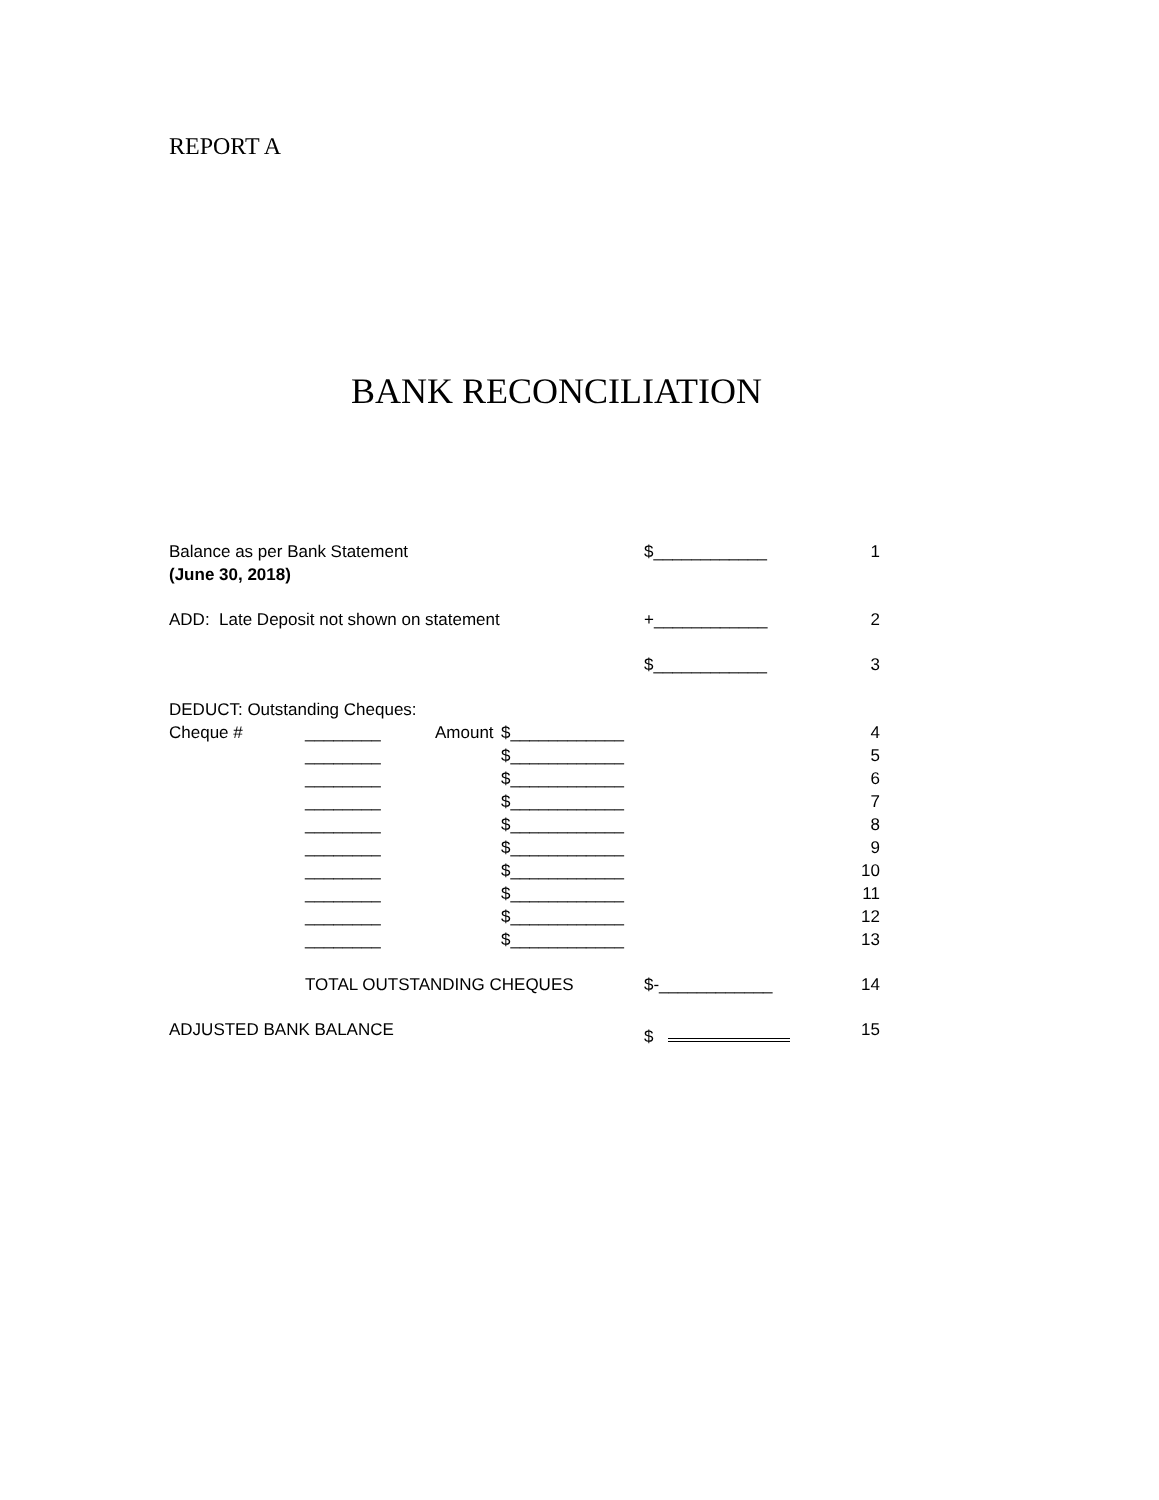REPORT A
BANK RECONCILIATION
| Balance as per Bank Statement | | | | $____________ | 1 |
| (June 30, 2018) | | | | | |
| ADD: Late Deposit not shown on statement | | | | +____________ | 2 |
| | | | | $____________ | 3 |
| DEDUCT: Outstanding Cheques: | | | | | |
| Cheque # | ________ | Amount | $____________ | | 4 |
| | ________ | | $____________ | | 5 |
| | ________ | | $____________ | | 6 |
| | ________ | | $____________ | | 7 |
| | ________ | | $____________ | | 8 |
| | ________ | | $____________ | | 9 |
| | ________ | | $____________ | | 10 |
| | ________ | | $____________ | | 11 |
| | ________ | | $____________ | | 12 |
| | ________ | | $____________ | | 13 |
| | TOTAL OUTSTANDING CHEQUES | | | $-____________ | 14 |
| ADJUSTED BANK BALANCE | | | | $ | 15 |